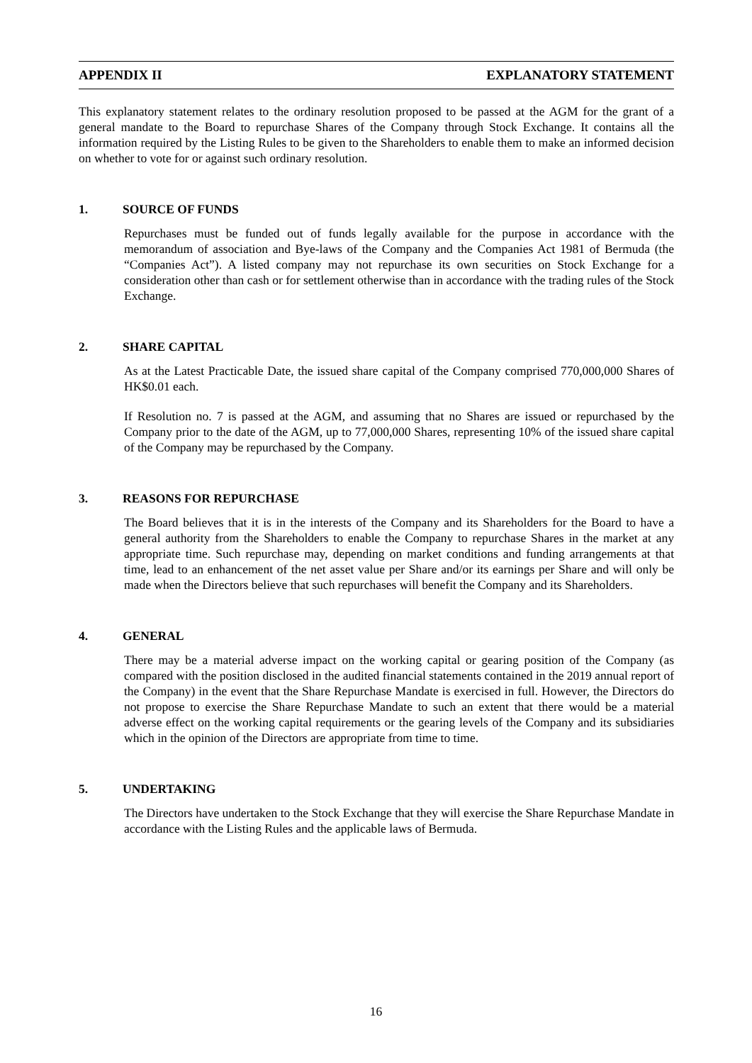APPENDIX II EXPLANATORY STATEMENT
This explanatory statement relates to the ordinary resolution proposed to be passed at the AGM for the grant of a general mandate to the Board to repurchase Shares of the Company through Stock Exchange. It contains all the information required by the Listing Rules to be given to the Shareholders to enable them to make an informed decision on whether to vote for or against such ordinary resolution.
1. SOURCE OF FUNDS
Repurchases must be funded out of funds legally available for the purpose in accordance with the memorandum of association and Bye-laws of the Company and the Companies Act 1981 of Bermuda (the “Companies Act”). A listed company may not repurchase its own securities on Stock Exchange for a consideration other than cash or for settlement otherwise than in accordance with the trading rules of the Stock Exchange.
2. SHARE CAPITAL
As at the Latest Practicable Date, the issued share capital of the Company comprised 770,000,000 Shares of HK$0.01 each.
If Resolution no. 7 is passed at the AGM, and assuming that no Shares are issued or repurchased by the Company prior to the date of the AGM, up to 77,000,000 Shares, representing 10% of the issued share capital of the Company may be repurchased by the Company.
3. REASONS FOR REPURCHASE
The Board believes that it is in the interests of the Company and its Shareholders for the Board to have a general authority from the Shareholders to enable the Company to repurchase Shares in the market at any appropriate time. Such repurchase may, depending on market conditions and funding arrangements at that time, lead to an enhancement of the net asset value per Share and/or its earnings per Share and will only be made when the Directors believe that such repurchases will benefit the Company and its Shareholders.
4. GENERAL
There may be a material adverse impact on the working capital or gearing position of the Company (as compared with the position disclosed in the audited financial statements contained in the 2019 annual report of the Company) in the event that the Share Repurchase Mandate is exercised in full. However, the Directors do not propose to exercise the Share Repurchase Mandate to such an extent that there would be a material adverse effect on the working capital requirements or the gearing levels of the Company and its subsidiaries which in the opinion of the Directors are appropriate from time to time.
5. UNDERTAKING
The Directors have undertaken to the Stock Exchange that they will exercise the Share Repurchase Mandate in accordance with the Listing Rules and the applicable laws of Bermuda.
16